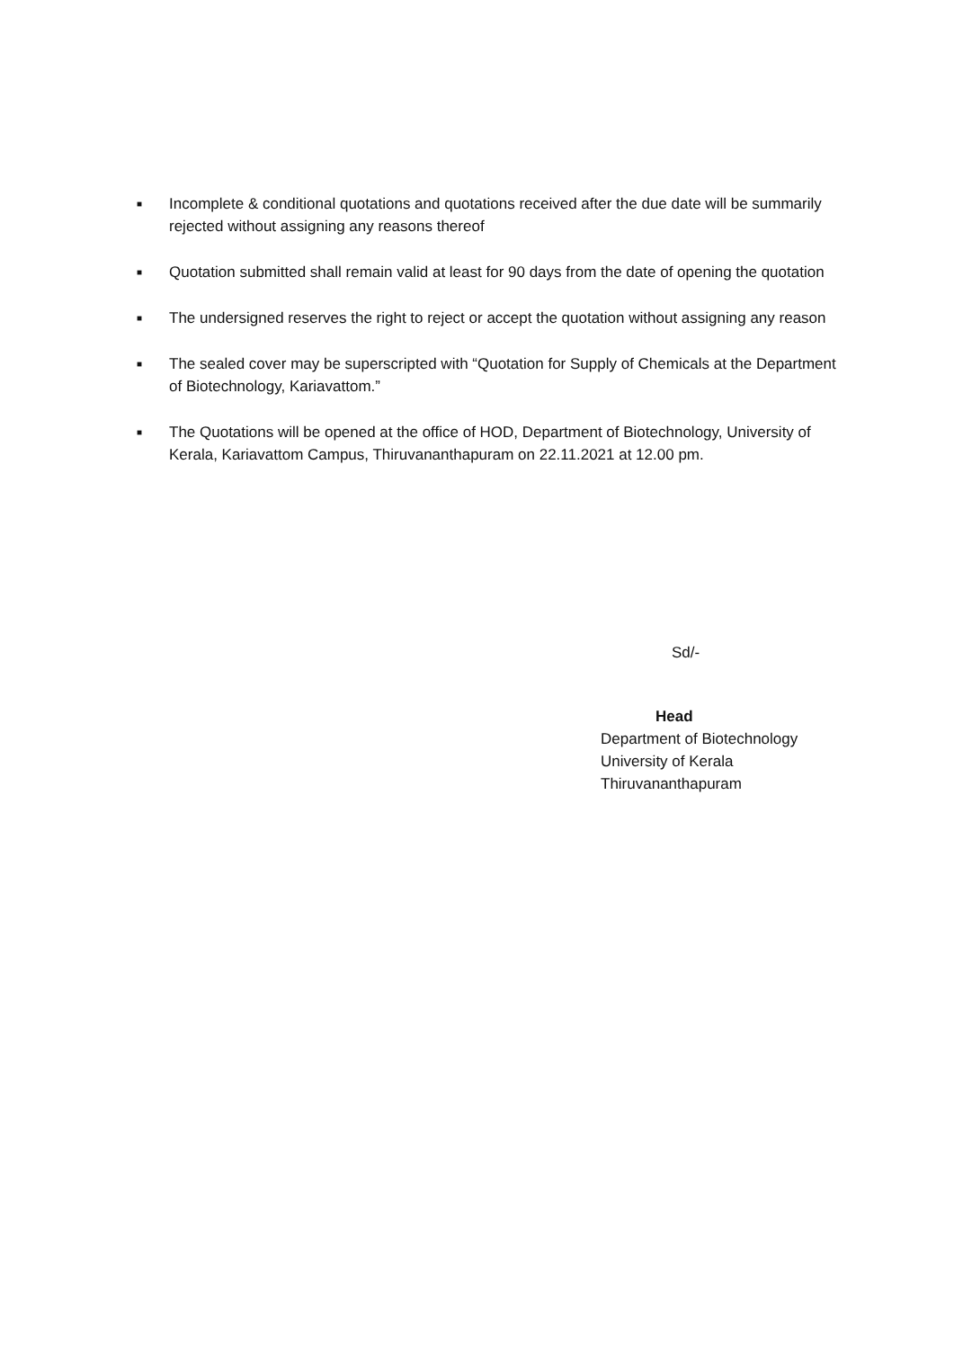■ Incomplete & conditional quotations and quotations received after the due date will be summarily rejected without assigning any reasons thereof
■ Quotation submitted shall remain valid at least for 90 days from the date of opening the quotation
■ The undersigned reserves the right to reject or accept the quotation without assigning any reason
■ The sealed cover may be superscripted with “Quotation for Supply of Chemicals at the Department of Biotechnology, Kariavattom.”
■ The Quotations will be opened at the office of HOD, Department of Biotechnology, University of Kerala, Kariavattom Campus, Thiruvananthapuram on 22.11.2021 at 12.00 pm.
Sd/-
Head
Department of Biotechnology
University of Kerala
Thiruvananthapuram